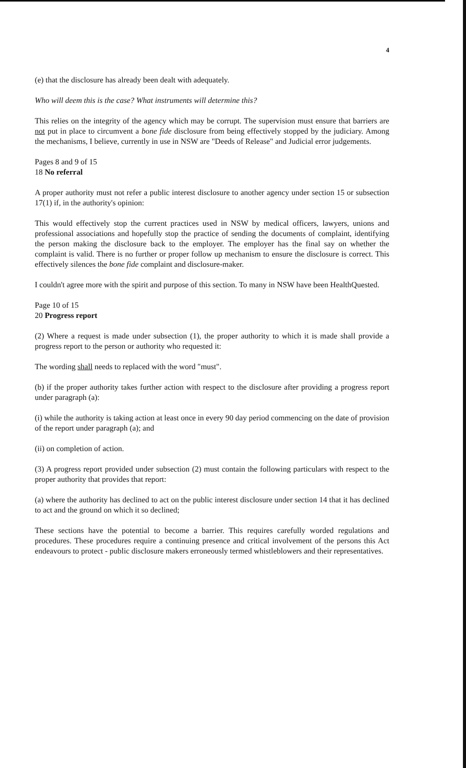4
(e) that the disclosure has already been dealt with adequately.
Who will deem this is the case? What instruments will determine this?
This relies on the integrity of the agency which may be corrupt. The supervision must ensure that barriers are not put in place to circumvent a bone fide disclosure from being effectively stopped by the judiciary. Among the mechanisms, I believe, currently in use in NSW are "Deeds of Release" and Judicial error judgements.
Pages 8 and 9 of 15
18 No referral
A proper authority must not refer a public interest disclosure to another agency under section 15 or subsection 17(1) if, in the authority's opinion:
This would effectively stop the current practices used in NSW by medical officers, lawyers, unions and professional associations and hopefully stop the practice of sending the documents of complaint, identifying the person making the disclosure back to the employer. The employer has the final say on whether the complaint is valid. There is no further or proper follow up mechanism to ensure the disclosure is correct. This effectively silences the bone fide complaint and disclosure-maker.
I couldn't agree more with the spirit and purpose of this section. To many in NSW have been HealthQuested.
Page 10 of 15
20 Progress report
(2) Where a request is made under subsection (1), the proper authority to which it is made shall provide a progress report to the person or authority who requested it:
The wording shall needs to replaced with the word "must".
(b) if the proper authority takes further action with respect to the disclosure after providing a progress report under paragraph (a):
(i) while the authority is taking action at least once in every 90 day period commencing on the date of provision of the report under paragraph (a); and
(ii) on completion of action.
(3) A progress report provided under subsection (2) must contain the following particulars with respect to the proper authority that provides that report:
(a) where the authority has declined to act on the public interest disclosure under section 14 that it has declined to act and the ground on which it so declined;
These sections have the potential to become a barrier. This requires carefully worded regulations and procedures. These procedures require a continuing presence and critical involvement of the persons this Act endeavours to protect - public disclosure makers erroneously termed whistleblowers and their representatives.